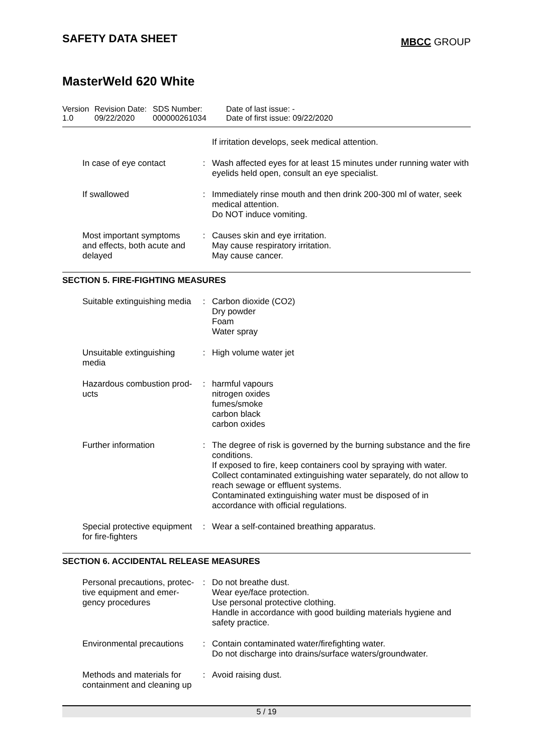SAFETY DATA SHEET
MBCC GROUP
MasterWeld 620 White
| Version 1.0 | Revision Date: 09/22/2020 | SDS Number: 000000261034 | Date of last issue: - Date of first issue: 09/22/2020 |
| | | If irritation develops, seek medical attention. |
| In case of eye contact | : | Wash affected eyes for at least 15 minutes under running water with eyelids held open, consult an eye specialist. |
| If swallowed | : | Immediately rinse mouth and then drink 200-300 ml of water, seek medical attention. Do NOT induce vomiting. |
| Most important symptoms and effects, both acute and delayed | : | Causes skin and eye irritation. May cause respiratory irritation. May cause cancer. |
SECTION 5. FIRE-FIGHTING MEASURES
| Suitable extinguishing media | : | Carbon dioxide (CO2) Dry powder Foam Water spray |
| Unsuitable extinguishing media | : | High volume water jet |
| Hazardous combustion prod-ucts | : | harmful vapours nitrogen oxides fumes/smoke carbon black carbon oxides |
| Further information | : | The degree of risk is governed by the burning substance and the fire conditions. If exposed to fire, keep containers cool by spraying with water. Collect contaminated extinguishing water separately, do not allow to reach sewage or effluent systems. Contaminated extinguishing water must be disposed of in accordance with official regulations. |
| Special protective equipment for fire-fighters | : | Wear a self-contained breathing apparatus. |
SECTION 6. ACCIDENTAL RELEASE MEASURES
| Personal precautions, protec-tive equipment and emer-gency procedures | : | Do not breathe dust. Wear eye/face protection. Use personal protective clothing. Handle in accordance with good building materials hygiene and safety practice. |
| Environmental precautions | : | Contain contaminated water/firefighting water. Do not discharge into drains/surface waters/groundwater. |
| Methods and materials for containment and cleaning up | : | Avoid raising dust. |
5 / 19